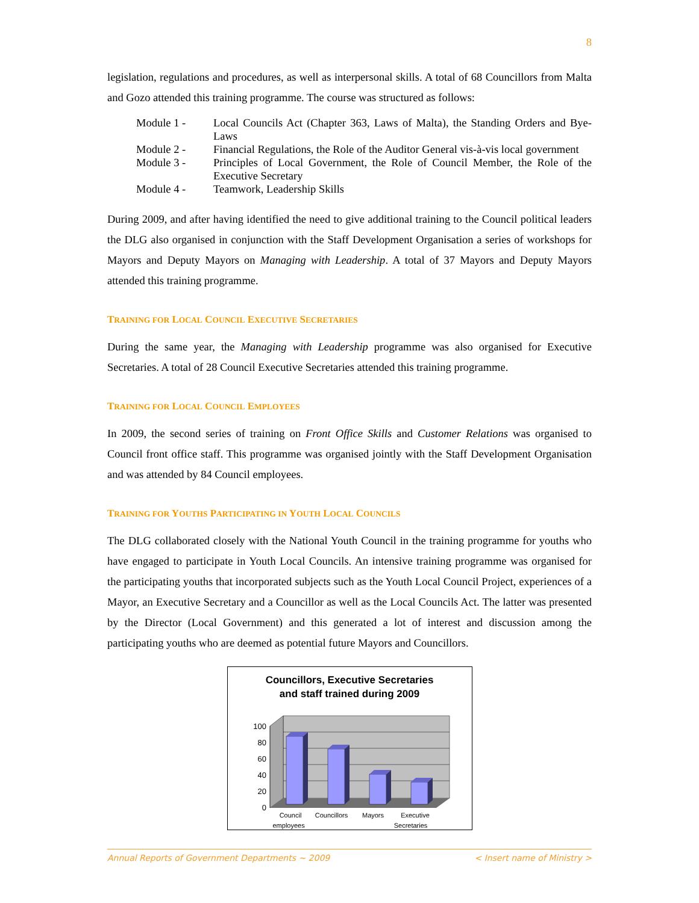8
legislation, regulations and procedures, as well as interpersonal skills. A total of 68 Councillors from Malta and Gozo attended this training programme. The course was structured as follows:
| Module 1 - | Local Councils Act (Chapter 363, Laws of Malta), the Standing Orders and Bye-Laws |
| Module 2 - | Financial Regulations, the Role of the Auditor General vis-à-vis local government |
| Module 3 - | Principles of Local Government, the Role of Council Member, the Role of the Executive Secretary |
| Module 4 - | Teamwork, Leadership Skills |
During 2009, and after having identified the need to give additional training to the Council political leaders the DLG also organised in conjunction with the Staff Development Organisation a series of workshops for Mayors and Deputy Mayors on Managing with Leadership. A total of 37 Mayors and Deputy Mayors attended this training programme.
TRAINING FOR LOCAL COUNCIL EXECUTIVE SECRETARIES
During the same year, the Managing with Leadership programme was also organised for Executive Secretaries. A total of 28 Council Executive Secretaries attended this training programme.
TRAINING FOR LOCAL COUNCIL EMPLOYEES
In 2009, the second series of training on Front Office Skills and Customer Relations was organised to Council front office staff. This programme was organised jointly with the Staff Development Organisation and was attended by 84 Council employees.
TRAINING FOR YOUTHS PARTICIPATING IN YOUTH LOCAL COUNCILS
The DLG collaborated closely with the National Youth Council in the training programme for youths who have engaged to participate in Youth Local Councils. An intensive training programme was organised for the participating youths that incorporated subjects such as the Youth Local Council Project, experiences of a Mayor, an Executive Secretary and a Councillor as well as the Local Councils Act. The latter was presented by the Director (Local Government) and this generated a lot of interest and discussion among the participating youths who are deemed as potential future Mayors and Councillors.
Councillors, Executive Secretaries
and staff trained during 2009
100
80
60
40
20
0
Council
Councillors
Mayors
Executive
employees Secretaries
Annual Reports of Government Departments ~ 2009 < Insert name of Ministry >